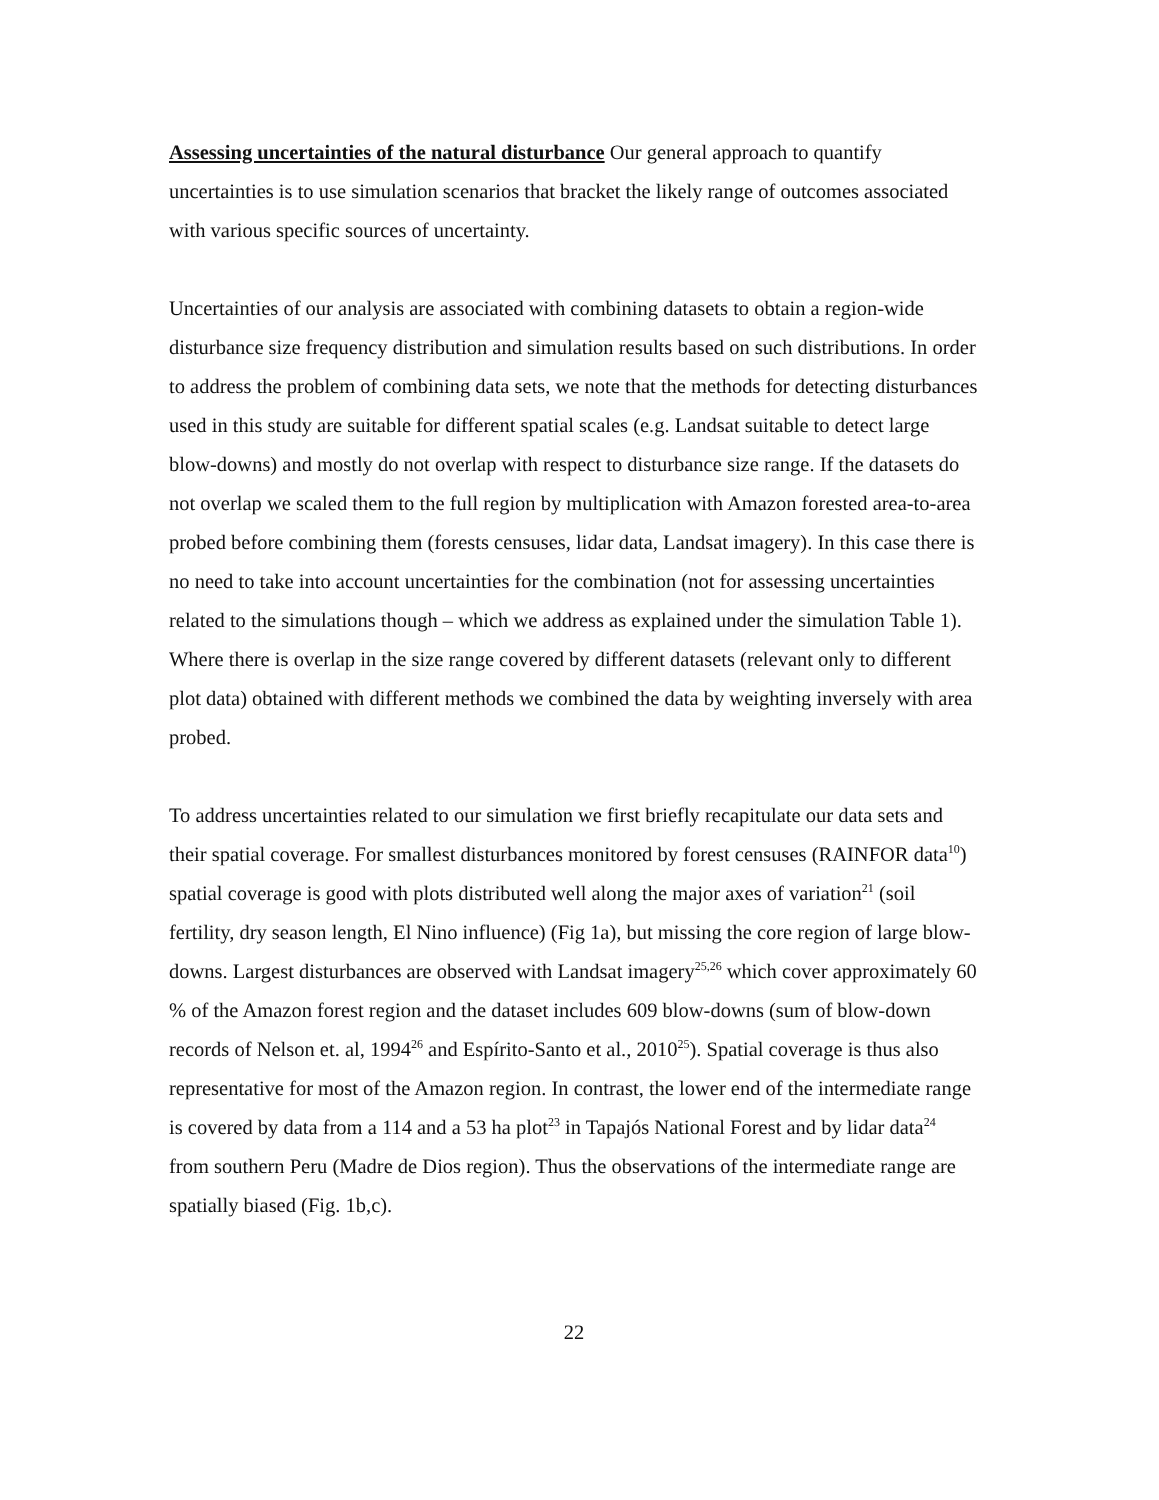Assessing uncertainties of the natural disturbance Our general approach to quantify uncertainties is to use simulation scenarios that bracket the likely range of outcomes associated with various specific sources of uncertainty.
Uncertainties of our analysis are associated with combining datasets to obtain a region-wide disturbance size frequency distribution and simulation results based on such distributions. In order to address the problem of combining data sets, we note that the methods for detecting disturbances used in this study are suitable for different spatial scales (e.g. Landsat suitable to detect large blow-downs) and mostly do not overlap with respect to disturbance size range. If the datasets do not overlap we scaled them to the full region by multiplication with Amazon forested area-to-area probed before combining them (forests censuses, lidar data, Landsat imagery). In this case there is no need to take into account uncertainties for the combination (not for assessing uncertainties related to the simulations though – which we address as explained under the simulation Table 1). Where there is overlap in the size range covered by different datasets (relevant only to different plot data) obtained with different methods we combined the data by weighting inversely with area probed.
To address uncertainties related to our simulation we first briefly recapitulate our data sets and their spatial coverage. For smallest disturbances monitored by forest censuses (RAINFOR data<sup>10</sup>) spatial coverage is good with plots distributed well along the major axes of variation<sup>21</sup> (soil fertility, dry season length, El Nino influence) (Fig 1a), but missing the core region of large blow-downs. Largest disturbances are observed with Landsat imagery<sup>25,26</sup> which cover approximately 60 % of the Amazon forest region and the dataset includes 609 blow-downs (sum of blow-down records of Nelson et. al, 1994<sup>26</sup> and Espírito-Santo et al., 2010<sup>25</sup>). Spatial coverage is thus also representative for most of the Amazon region. In contrast, the lower end of the intermediate range is covered by data from a 114 and a 53 ha plot<sup>23</sup> in Tapajós National Forest and by lidar data<sup>24</sup> from southern Peru (Madre de Dios region). Thus the observations of the intermediate range are spatially biased (Fig. 1b,c).
22